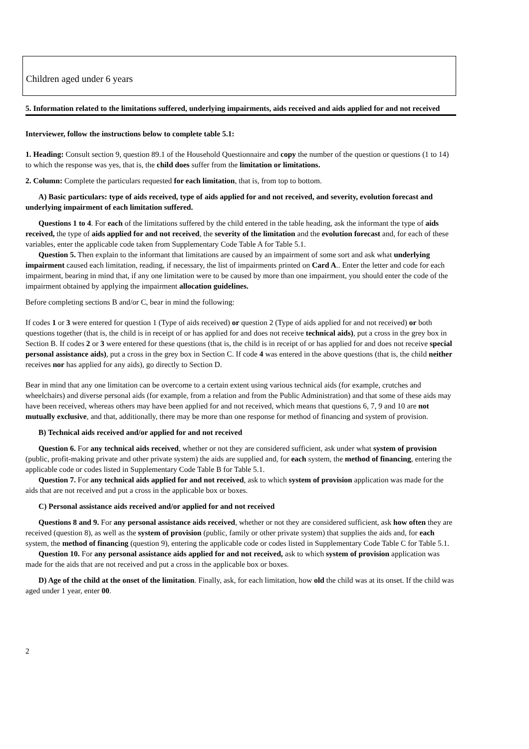Children aged under 6 years
5. Information related to the limitations suffered, underlying impairments, aids received and aids applied for and not received
Interviewer, follow the instructions below to complete table 5.1:
1. Heading: Consult section 9, question 89.1 of the Household Questionnaire and copy the number of the question or questions (1 to 14) to which the response was yes, that is, the child does suffer from the limitation or limitations.
2. Column: Complete the particulars requested for each limitation, that is, from top to bottom.
A) Basic particulars: type of aids received, type of aids applied for and not received, and severity, evolution forecast and underlying impairment of each limitation suffered.
Questions 1 to 4. For each of the limitations suffered by the child entered in the table heading, ask the informant the type of aids received, the type of aids applied for and not received, the severity of the limitation and the evolution forecast and, for each of these variables, enter the applicable code taken from Supplementary Code Table A for Table 5.1.
Question 5. Then explain to the informant that limitations are caused by an impairment of some sort and ask what underlying impairment caused each limitation, reading, if necessary, the list of impairments printed on Card A.. Enter the letter and code for each impairment, bearing in mind that, if any one limitation were to be caused by more than one impairment, you should enter the code of the impairment obtained by applying the impairment allocation guidelines.
Before completing sections B and/or C, bear in mind the following:
If codes 1 or 3 were entered for question 1 (Type of aids received) or question 2 (Type of aids applied for and not received) or both questions together (that is, the child is in receipt of or has applied for and does not receive technical aids), put a cross in the grey box in Section B. If codes 2 or 3 were entered for these questions (that is, the child is in receipt of or has applied for and does not receive special personal assistance aids), put a cross in the grey box in Section C. If code 4 was entered in the above questions (that is, the child neither receives nor has applied for any aids), go directly to Section D.
Bear in mind that any one limitation can be overcome to a certain extent using various technical aids (for example, crutches and wheelchairs) and diverse personal aids (for example, from a relation and from the Public Administration) and that some of these aids may have been received, whereas others may have been applied for and not received, which means that questions 6, 7, 9 and 10 are not mutually exclusive, and that, additionally, there may be more than one response for method of financing and system of provision.
B) Technical aids received and/or applied for and not received
Question 6. For any technical aids received, whether or not they are considered sufficient, ask under what system of provision (public, profit-making private and other private system) the aids are supplied and, for each system, the method of financing, entering the applicable code or codes listed in Supplementary Code Table B for Table 5.1.
Question 7. For any technical aids applied for and not received, ask to which system of provision application was made for the aids that are not received and put a cross in the applicable box or boxes.
C) Personal assistance aids received and/or applied for and not received
Questions 8 and 9. For any personal assistance aids received, whether or not they are considered sufficient, ask how often they are received (question 8), as well as the system of provision (public, family or other private system) that supplies the aids and, for each system, the method of financing (question 9), entering the applicable code or codes listed in Supplementary Code Table C for Table 5.1.
Question 10. For any personal assistance aids applied for and not received, ask to which system of provision application was made for the aids that are not received and put a cross in the applicable box or boxes.
D) Age of the child at the onset of the limitation. Finally, ask, for each limitation, how old the child was at its onset. If the child was aged under 1 year, enter 00.
2